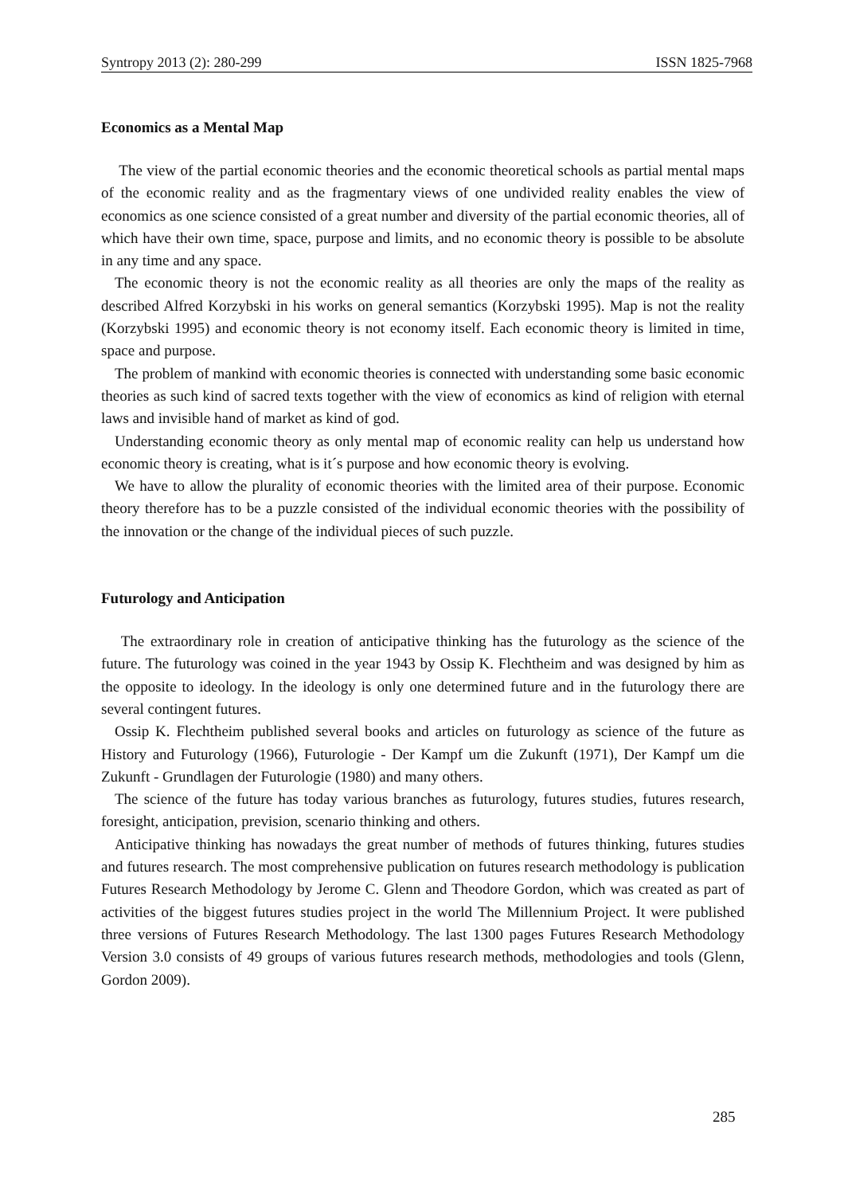Syntropy 2013 (2): 280-299 ISSN 1825-7968
Economics as a Mental Map
The view of the partial economic theories and the economic theoretical schools as partial mental maps of the economic reality and as the fragmentary views of one undivided reality enables the view of economics as one science consisted of a great number and diversity of the partial economic theories, all of which have their own time, space, purpose and limits, and no economic theory is possible to be absolute in any time and any space.
The economic theory is not the economic reality as all theories are only the maps of the reality as described Alfred Korzybski in his works on general semantics (Korzybski 1995). Map is not the reality (Korzybski 1995) and economic theory is not economy itself. Each economic theory is limited in time, space and purpose.
The problem of mankind with economic theories is connected with understanding some basic economic theories as such kind of sacred texts together with the view of economics as kind of religion with eternal laws and invisible hand of market as kind of god.
Understanding economic theory as only mental map of economic reality can help us understand how economic theory is creating, what is it´s purpose and how economic theory is evolving.
We have to allow the plurality of economic theories with the limited area of their purpose. Economic theory therefore has to be a puzzle consisted of the individual economic theories with the possibility of the innovation or the change of the individual pieces of such puzzle.
Futurology and Anticipation
The extraordinary role in creation of anticipative thinking has the futurology as the science of the future. The futurology was coined in the year 1943 by Ossip K. Flechtheim and was designed by him as the opposite to ideology. In the ideology is only one determined future and in the futurology there are several contingent futures.
Ossip K. Flechtheim published several books and articles on futurology as science of the future as History and Futurology (1966), Futurologie - Der Kampf um die Zukunft (1971), Der Kampf um die Zukunft - Grundlagen der Futurologie (1980) and many others.
The science of the future has today various branches as futurology, futures studies, futures research, foresight, anticipation, prevision, scenario thinking and others.
Anticipative thinking has nowadays the great number of methods of futures thinking, futures studies and futures research. The most comprehensive publication on futures research methodology is publication Futures Research Methodology by Jerome C. Glenn and Theodore Gordon, which was created as part of activities of the biggest futures studies project in the world The Millennium Project. It were published three versions of Futures Research Methodology. The last 1300 pages Futures Research Methodology Version 3.0 consists of 49 groups of various futures research methods, methodologies and tools (Glenn, Gordon 2009).
285